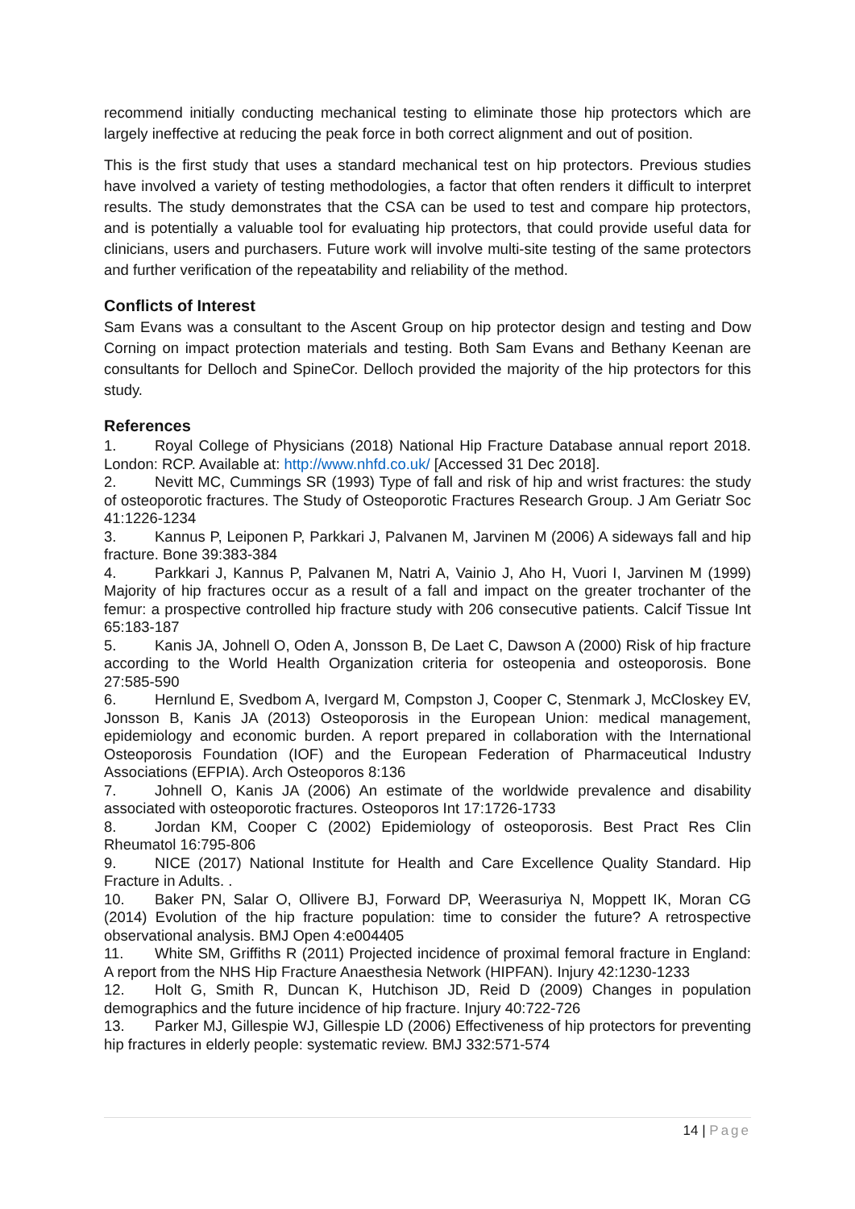recommend initially conducting mechanical testing to eliminate those hip protectors which are largely ineffective at reducing the peak force in both correct alignment and out of position.
This is the first study that uses a standard mechanical test on hip protectors. Previous studies have involved a variety of testing methodologies, a factor that often renders it difficult to interpret results. The study demonstrates that the CSA can be used to test and compare hip protectors, and is potentially a valuable tool for evaluating hip protectors, that could provide useful data for clinicians, users and purchasers. Future work will involve multi-site testing of the same protectors and further verification of the repeatability and reliability of the method.
Conflicts of Interest
Sam Evans was a consultant to the Ascent Group on hip protector design and testing and Dow Corning on impact protection materials and testing. Both Sam Evans and Bethany Keenan are consultants for Delloch and SpineCor. Delloch provided the majority of the hip protectors for this study.
References
1. Royal College of Physicians (2018) National Hip Fracture Database annual report 2018. London: RCP. Available at: http://www.nhfd.co.uk/ [Accessed 31 Dec 2018].
2. Nevitt MC, Cummings SR (1993) Type of fall and risk of hip and wrist fractures: the study of osteoporotic fractures. The Study of Osteoporotic Fractures Research Group. J Am Geriatr Soc 41:1226-1234
3. Kannus P, Leiponen P, Parkkari J, Palvanen M, Jarvinen M (2006) A sideways fall and hip fracture. Bone 39:383-384
4. Parkkari J, Kannus P, Palvanen M, Natri A, Vainio J, Aho H, Vuori I, Jarvinen M (1999) Majority of hip fractures occur as a result of a fall and impact on the greater trochanter of the femur: a prospective controlled hip fracture study with 206 consecutive patients. Calcif Tissue Int 65:183-187
5. Kanis JA, Johnell O, Oden A, Jonsson B, De Laet C, Dawson A (2000) Risk of hip fracture according to the World Health Organization criteria for osteopenia and osteoporosis. Bone 27:585-590
6. Hernlund E, Svedbom A, Ivergard M, Compston J, Cooper C, Stenmark J, McCloskey EV, Jonsson B, Kanis JA (2013) Osteoporosis in the European Union: medical management, epidemiology and economic burden. A report prepared in collaboration with the International Osteoporosis Foundation (IOF) and the European Federation of Pharmaceutical Industry Associations (EFPIA). Arch Osteoporos 8:136
7. Johnell O, Kanis JA (2006) An estimate of the worldwide prevalence and disability associated with osteoporotic fractures. Osteoporos Int 17:1726-1733
8. Jordan KM, Cooper C (2002) Epidemiology of osteoporosis. Best Pract Res Clin Rheumatol 16:795-806
9. NICE (2017) National Institute for Health and Care Excellence Quality Standard. Hip Fracture in Adults. .
10. Baker PN, Salar O, Ollivere BJ, Forward DP, Weerasuriya N, Moppett IK, Moran CG (2014) Evolution of the hip fracture population: time to consider the future? A retrospective observational analysis. BMJ Open 4:e004405
11. White SM, Griffiths R (2011) Projected incidence of proximal femoral fracture in England: A report from the NHS Hip Fracture Anaesthesia Network (HIPFAN). Injury 42:1230-1233
12. Holt G, Smith R, Duncan K, Hutchison JD, Reid D (2009) Changes in population demographics and the future incidence of hip fracture. Injury 40:722-726
13. Parker MJ, Gillespie WJ, Gillespie LD (2006) Effectiveness of hip protectors for preventing hip fractures in elderly people: systematic review. BMJ 332:571-574
14 | Page